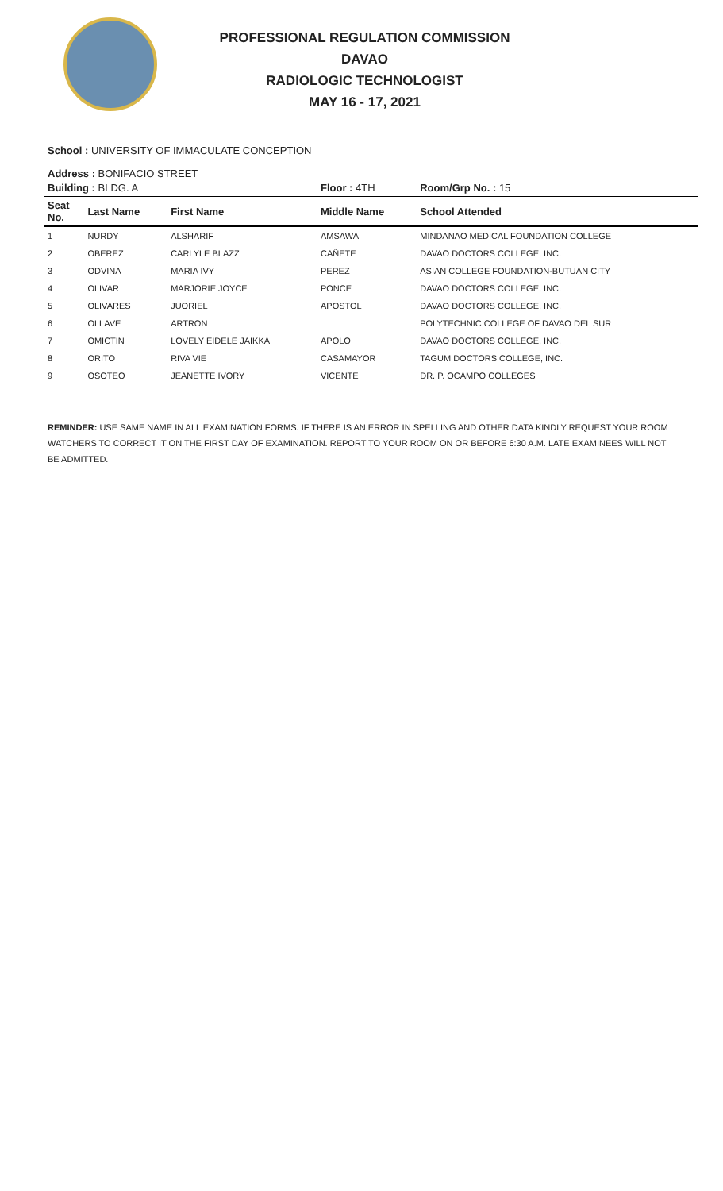PROFESSIONAL REGULATION COMMISSION
DAVAO
RADIOLOGIC TECHNOLOGIST
MAY 16 - 17, 2021
School : UNIVERSITY OF IMMACULATE CONCEPTION
Address : BONIFACIO STREET
| Building : BLDG. A | | | Floor : 4TH | Room/Grp No. : 15 |
| --- | --- | --- | --- | --- |
| Seat No. | Last Name | First Name | Middle Name | School Attended |
| 1 | NURDY | ALSHARIF | AMSAWA | MINDANAO MEDICAL FOUNDATION COLLEGE |
| 2 | OBEREZ | CARLYLE BLAZZ | CAÑETE | DAVAO DOCTORS COLLEGE, INC. |
| 3 | ODVINA | MARIA IVY | PEREZ | ASIAN COLLEGE FOUNDATION-BUTUAN CITY |
| 4 | OLIVAR | MARJORIE JOYCE | PONCE | DAVAO DOCTORS COLLEGE, INC. |
| 5 | OLIVARES | JUORIEL | APOSTOL | DAVAO DOCTORS COLLEGE, INC. |
| 6 | OLLAVE | ARTRON | | POLYTECHNIC COLLEGE OF DAVAO DEL SUR |
| 7 | OMICTIN | LOVELY EIDELE JAIKKA | APOLO | DAVAO DOCTORS COLLEGE, INC. |
| 8 | ORITO | RIVA VIE | CASAMAYOR | TAGUM DOCTORS COLLEGE, INC. |
| 9 | OSOTEO | JEANETTE IVORY | VICENTE | DR. P. OCAMPO COLLEGES |
REMINDER: USE SAME NAME IN ALL EXAMINATION FORMS. IF THERE IS AN ERROR IN SPELLING AND OTHER DATA KINDLY REQUEST YOUR ROOM WATCHERS TO CORRECT IT ON THE FIRST DAY OF EXAMINATION. REPORT TO YOUR ROOM ON OR BEFORE 6:30 A.M. LATE EXAMINEES WILL NOT BE ADMITTED.